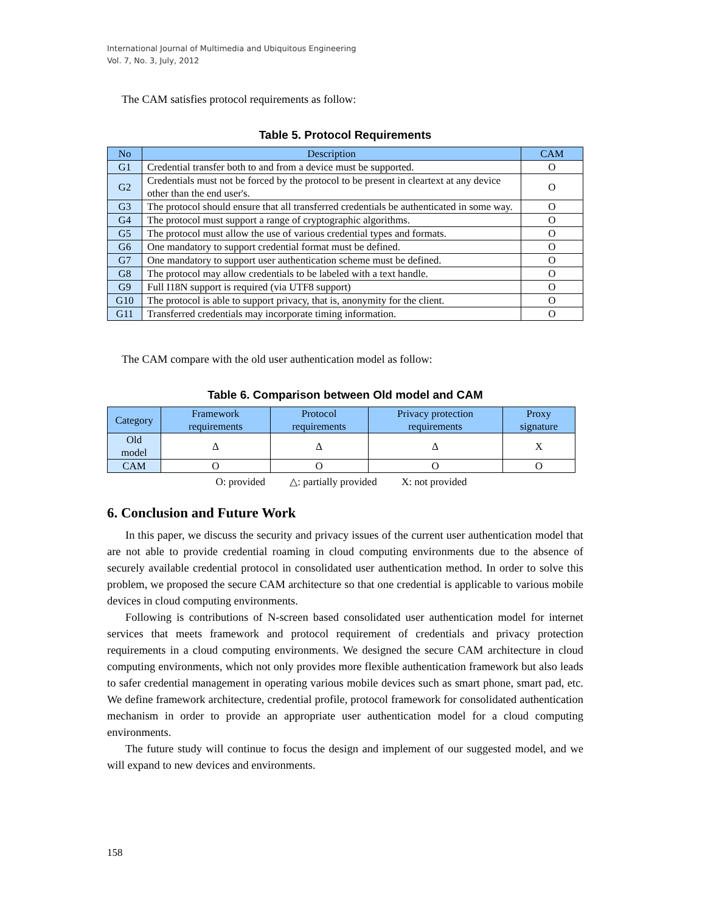International Journal of Multimedia and Ubiquitous Engineering
Vol. 7, No. 3, July, 2012
The CAM satisfies protocol requirements as follow:
Table 5. Protocol Requirements
| No | Description | CAM |
| --- | --- | --- |
| G1 | Credential transfer both to and from a device must be supported. | O |
| G2 | Credentials must not be forced by the protocol to be present in cleartext at any device other than the end user's. | O |
| G3 | The protocol should ensure that all transferred credentials be authenticated in some way. | O |
| G4 | The protocol must support a range of cryptographic algorithms. | O |
| G5 | The protocol must allow the use of various credential types and formats. | O |
| G6 | One mandatory to support credential format must be defined. | O |
| G7 | One mandatory to support user authentication scheme must be defined. | O |
| G8 | The protocol may allow credentials to be labeled with a text handle. | O |
| G9 | Full I18N support is required (via UTF8 support) | O |
| G10 | The protocol is able to support privacy, that is, anonymity for the client. | O |
| G11 | Transferred credentials may incorporate timing information. | O |
The CAM compare with the old user authentication model as follow:
Table 6. Comparison between Old model and CAM
| Category | Framework requirements | Protocol requirements | Privacy protection requirements | Proxy signature |
| --- | --- | --- | --- | --- |
| Old model | Δ | Δ | Δ | X |
| CAM | O | O | O | O |
O: provided △: partially provided X: not provided
6. Conclusion and Future Work
In this paper, we discuss the security and privacy issues of the current user authentication model that are not able to provide credential roaming in cloud computing environments due to the absence of securely available credential protocol in consolidated user authentication method. In order to solve this problem, we proposed the secure CAM architecture so that one credential is applicable to various mobile devices in cloud computing environments.
Following is contributions of N-screen based consolidated user authentication model for internet services that meets framework and protocol requirement of credentials and privacy protection requirements in a cloud computing environments. We designed the secure CAM architecture in cloud computing environments, which not only provides more flexible authentication framework but also leads to safer credential management in operating various mobile devices such as smart phone, smart pad, etc. We define framework architecture, credential profile, protocol framework for consolidated authentication mechanism in order to provide an appropriate user authentication model for a cloud computing environments.
The future study will continue to focus the design and implement of our suggested model, and we will expand to new devices and environments.
158